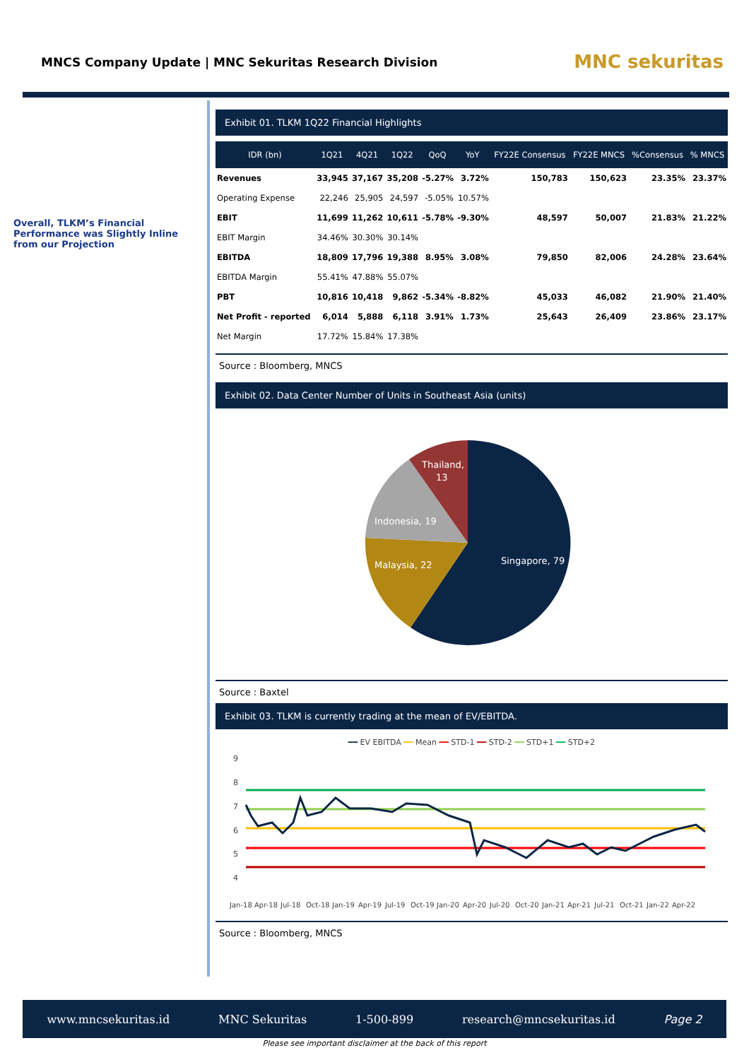MNCS Company Update | MNC Sekuritas Research Division
MNC sekuritas
Overall, TLKM’s Financial Performance was Slightly Inline from our Projection
Exhibit 01. TLKM 1Q22 Financial Highlights
| IDR (bn) | 1Q21 | 4Q21 | 1Q22 | QoQ | YoY | FY22E Consensus | FY22E MNCS | %Consensus | % MNCS |
| --- | --- | --- | --- | --- | --- | --- | --- | --- | --- |
| Revenues | 33,945 | 37,167 | 35,208 | -5.27% | 3.72% | 150,783 | 150,623 | 23.35% | 23.37% |
| Operating Expense | 22,246 | 25,905 | 24,597 | -5.05% | 10.57% | | | | |
| EBIT | 11,699 | 11,262 | 10,611 | -5.78% | -9.30% | 48,597 | 50,007 | 21.83% | 21.22% |
| EBIT Margin | 34.46% | 30.30% | 30.14% | | | | | | |
| EBITDA | 18,809 | 17,796 | 19,388 | 8.95% | 3.08% | 79,850 | 82,006 | 24.28% | 23.64% |
| EBITDA Margin | 55.41% | 47.88% | 55.07% | | | | | | |
| PBT | 10,816 | 10,418 | 9,862 | -5.34% | -8.82% | 45,033 | 46,082 | 21.90% | 21.40% |
| Net Profit - reported | 6,014 | 5,888 | 6,118 | 3.91% | 1.73% | 25,643 | 26,409 | 23.86% | 23.17% |
| Net Margin | 17.72% | 15.84% | 17.38% | | | | | | |
Source : Bloomberg, MNCS
Exhibit 02. Data Center Number of Units in Southeast Asia (units)
Singapore, 79
Malaysia, 22
Indonesia, 19
Thailand,
13
Source : Baxtel
Exhibit 03. TLKM is currently trading at the mean of EV/EBITDA.
━━ EV EBITDA ━━ Mean ━━ STD-1 ━━ STD-2 ━━ STD+1 ━━ STD+2
9
8
7
6
5
4
Jan-18
Apr-18
Jul-18
Oct-18
Jan-19
Apr-19
Jul-19
Oct-19
Jan-20
Apr-20
Jul-20
Oct-20
Jan-21
Apr-21
Jul-21
Oct-21
Jan-22
Apr-22
Source : Bloomberg, MNCS
www.mncsekuritas.id MNC Sekuritas 1-500-899 research@mncsekuritas.id Page 2
Please see important disclaimer at the back of this report